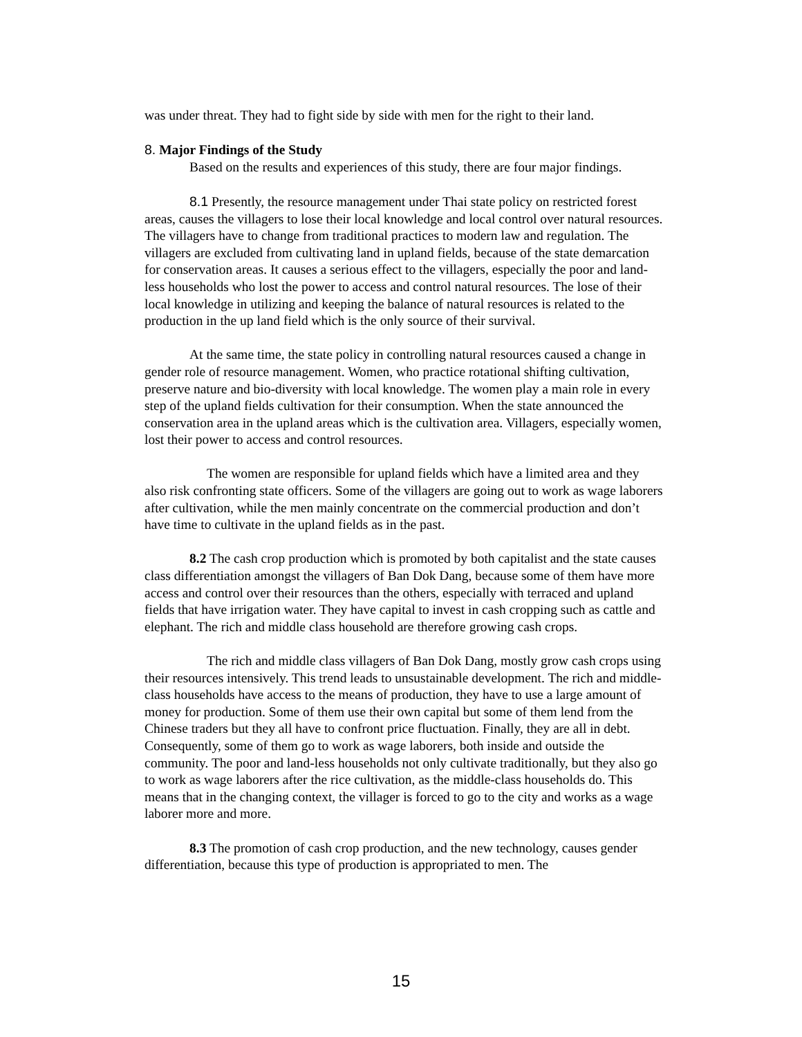was under threat. They had to fight side by side with men for the right to their land.
8. Major Findings of the Study
Based on the results and experiences of this study, there are four major findings.
8.1 Presently, the resource management under Thai state policy on restricted forest areas, causes the villagers to lose their local knowledge and local control over natural resources. The villagers have to change from traditional practices to modern law and regulation. The villagers are excluded from cultivating land in upland fields, because of the state demarcation for conservation areas. It causes a serious effect to the villagers, especially the poor and land-less households who lost the power to access and control natural resources. The lose of their local knowledge in utilizing and keeping the balance of natural resources is related to the production in the up land field which is the only source of their survival.
At the same time, the state policy in controlling natural resources caused a change in gender role of resource management. Women, who practice rotational shifting cultivation, preserve nature and bio-diversity with local knowledge. The women play a main role in every step of the upland fields cultivation for their consumption. When the state announced the conservation area in the upland areas which is the cultivation area. Villagers, especially women, lost their power to access and control resources.
The women are responsible for upland fields which have a limited area and they also risk confronting state officers. Some of the villagers are going out to work as wage laborers after cultivation, while the men mainly concentrate on the commercial production and don’t have time to cultivate in the upland fields as in the past.
8.2 The cash crop production which is promoted by both capitalist and the state causes class differentiation amongst the villagers of Ban Dok Dang, because some of them have more access and control over their resources than the others, especially with terraced and upland fields that have irrigation water. They have capital to invest in cash cropping such as cattle and elephant. The rich and middle class household are therefore growing cash crops.
The rich and middle class villagers of Ban Dok Dang, mostly grow cash crops using their resources intensively. This trend leads to unsustainable development. The rich and middle-class households have access to the means of production, they have to use a large amount of money for production. Some of them use their own capital but some of them lend from the Chinese traders but they all have to confront price fluctuation. Finally, they are all in debt. Consequently, some of them go to work as wage laborers, both inside and outside the community. The poor and land-less households not only cultivate traditionally, but they also go to work as wage laborers after the rice cultivation, as the middle-class households do. This means that in the changing context, the villager is forced to go to the city and works as a wage laborer more and more.
8.3 The promotion of cash crop production, and the new technology, causes gender differentiation, because this type of production is appropriated to men. The
15